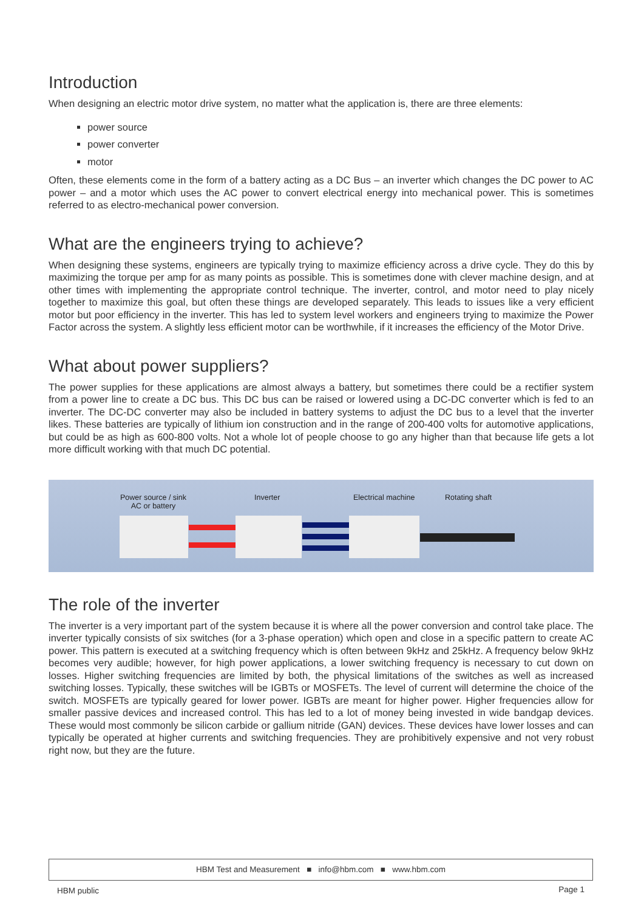Introduction
When designing an electric motor drive system, no matter what the application is, there are three elements:
power source
power converter
motor
Often, these elements come in the form of a battery acting as a DC Bus – an inverter which changes the DC power to AC power – and a motor which uses the AC power to convert electrical energy into mechanical power. This is sometimes referred to as electro-mechanical power conversion.
What are the engineers trying to achieve?
When designing these systems, engineers are typically trying to maximize efficiency across a drive cycle. They do this by maximizing the torque per amp for as many points as possible. This is sometimes done with clever machine design, and at other times with implementing the appropriate control technique. The inverter, control, and motor need to play nicely together to maximize this goal, but often these things are developed separately. This leads to issues like a very efficient motor but poor efficiency in the inverter. This has led to system level workers and engineers trying to maximize the Power Factor across the system. A slightly less efficient motor can be worthwhile, if it increases the efficiency of the Motor Drive.
What about power suppliers?
The power supplies for these applications are almost always a battery, but sometimes there could be a rectifier system from a power line to create a DC bus. This DC bus can be raised or lowered using a DC-DC converter which is fed to an inverter. The DC-DC converter may also be included in battery systems to adjust the DC bus to a level that the inverter likes. These batteries are typically of lithium ion construction and in the range of 200-400 volts for automotive applications, but could be as high as 600-800 volts. Not a whole lot of people choose to go any higher than that because life gets a lot more difficult working with that much DC potential.
Power source / sink
AC or battery
Inverter Electrical machine Rotating shaft
The role of the inverter
The inverter is a very important part of the system because it is where all the power conversion and control take place. The inverter typically consists of six switches (for a 3-phase operation) which open and close in a specific pattern to create AC power. This pattern is executed at a switching frequency which is often between 9kHz and 25kHz. A frequency below 9kHz becomes very audible; however, for high power applications, a lower switching frequency is necessary to cut down on losses. Higher switching frequencies are limited by both, the physical limitations of the switches as well as increased switching losses. Typically, these switches will be IGBTs or MOSFETs. The level of current will determine the choice of the switch. MOSFETs are typically geared for lower power. IGBTs are meant for higher power. Higher frequencies allow for smaller passive devices and increased control. This has led to a lot of money being invested in wide bandgap devices. These would most commonly be silicon carbide or gallium nitride (GAN) devices. These devices have lower losses and can typically be operated at higher currents and switching frequencies. They are prohibitively expensive and not very robust right now, but they are the future.
HBM Test and Measurement ■ info@hbm.com ■ www.hbm.com
HBM public Page 1